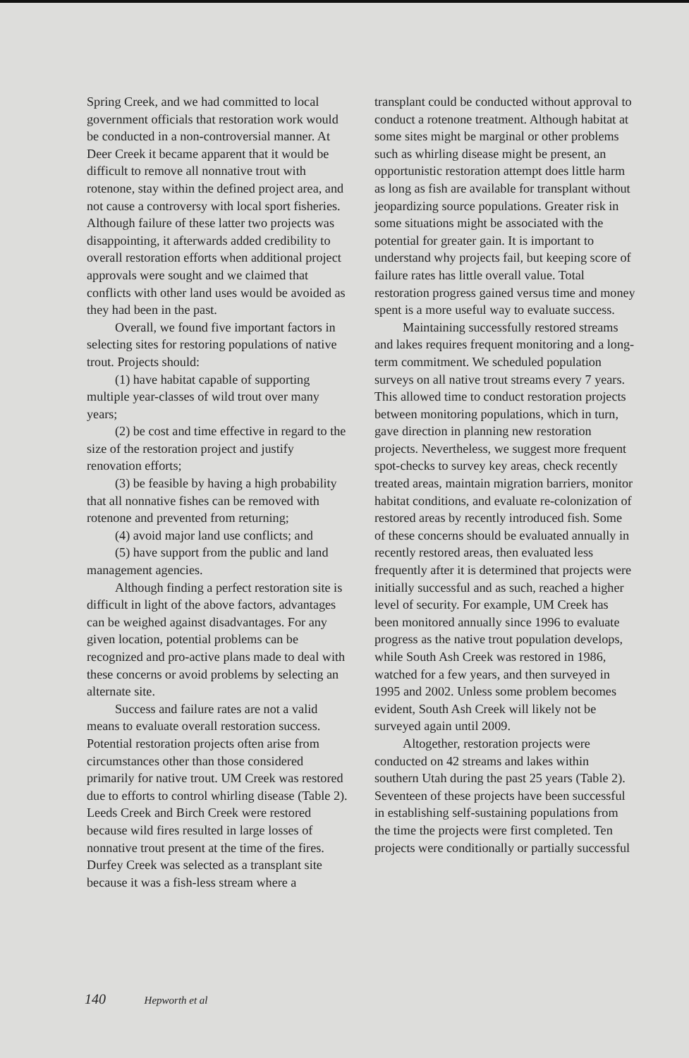Spring Creek, and we had committed to local government officials that restoration work would be conducted in a non-controversial manner. At Deer Creek it became apparent that it would be difficult to remove all nonnative trout with rotenone, stay within the defined project area, and not cause a controversy with local sport fisheries. Although failure of these latter two projects was disappointing, it afterwards added credibility to overall restoration efforts when additional project approvals were sought and we claimed that conflicts with other land uses would be avoided as they had been in the past.
Overall, we found five important factors in selecting sites for restoring populations of native trout. Projects should:
(1) have habitat capable of supporting multiple year-classes of wild trout over many years;
(2) be cost and time effective in regard to the size of the restoration project and justify renovation efforts;
(3) be feasible by having a high probability that all nonnative fishes can be removed with rotenone and prevented from returning;
(4) avoid major land use conflicts; and
(5) have support from the public and land management agencies.
Although finding a perfect restoration site is difficult in light of the above factors, advantages can be weighed against disadvantages. For any given location, potential problems can be recognized and pro-active plans made to deal with these concerns or avoid problems by selecting an alternate site.
Success and failure rates are not a valid means to evaluate overall restoration success. Potential restoration projects often arise from circumstances other than those considered primarily for native trout. UM Creek was restored due to efforts to control whirling disease (Table 2). Leeds Creek and Birch Creek were restored because wild fires resulted in large losses of nonnative trout present at the time of the fires. Durfey Creek was selected as a transplant site because it was a fish-less stream where a
transplant could be conducted without approval to conduct a rotenone treatment. Although habitat at some sites might be marginal or other problems such as whirling disease might be present, an opportunistic restoration attempt does little harm as long as fish are available for transplant without jeopardizing source populations. Greater risk in some situations might be associated with the potential for greater gain. It is important to understand why projects fail, but keeping score of failure rates has little overall value. Total restoration progress gained versus time and money spent is a more useful way to evaluate success.
Maintaining successfully restored streams and lakes requires frequent monitoring and a long-term commitment. We scheduled population surveys on all native trout streams every 7 years. This allowed time to conduct restoration projects between monitoring populations, which in turn, gave direction in planning new restoration projects. Nevertheless, we suggest more frequent spot-checks to survey key areas, check recently treated areas, maintain migration barriers, monitor habitat conditions, and evaluate re-colonization of restored areas by recently introduced fish. Some of these concerns should be evaluated annually in recently restored areas, then evaluated less frequently after it is determined that projects were initially successful and as such, reached a higher level of security. For example, UM Creek has been monitored annually since 1996 to evaluate progress as the native trout population develops, while South Ash Creek was restored in 1986, watched for a few years, and then surveyed in 1995 and 2002. Unless some problem becomes evident, South Ash Creek will likely not be surveyed again until 2009.
Altogether, restoration projects were conducted on 42 streams and lakes within southern Utah during the past 25 years (Table 2). Seventeen of these projects have been successful in establishing self-sustaining populations from the time the projects were first completed. Ten projects were conditionally or partially successful
140 Hepworth et al